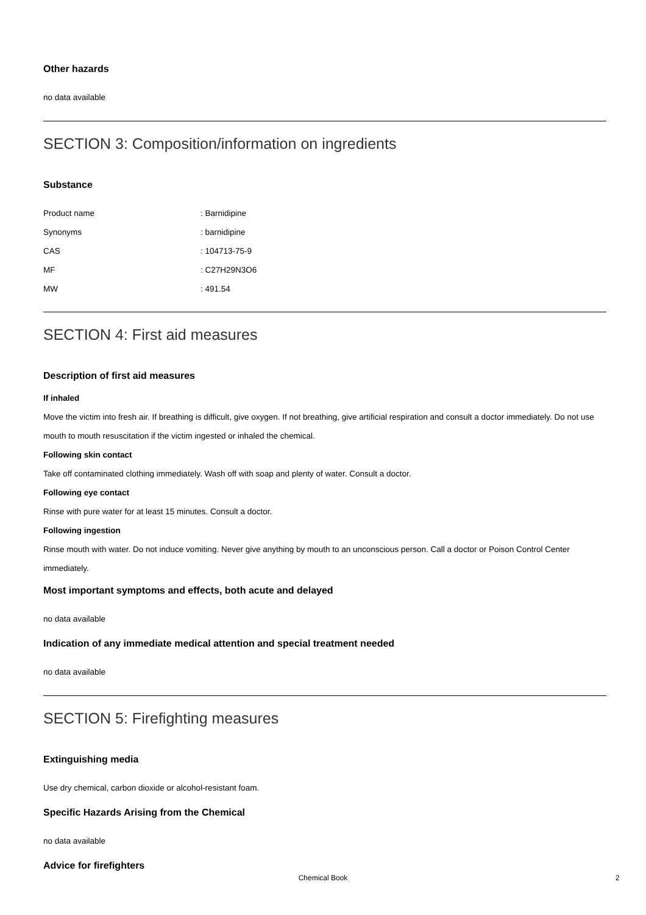Other hazards
no data available
SECTION 3: Composition/information on ingredients
Substance
| Product name | : Barnidipine |
| Synonyms | : barnidipine |
| CAS | : 104713-75-9 |
| MF | : C27H29N3O6 |
| MW | : 491.54 |
SECTION 4: First aid measures
Description of first aid measures
If inhaled
Move the victim into fresh air. If breathing is difficult, give oxygen. If not breathing, give artificial respiration and consult a doctor immediately. Do not use mouth to mouth resuscitation if the victim ingested or inhaled the chemical.
Following skin contact
Take off contaminated clothing immediately. Wash off with soap and plenty of water. Consult a doctor.
Following eye contact
Rinse with pure water for at least 15 minutes. Consult a doctor.
Following ingestion
Rinse mouth with water. Do not induce vomiting. Never give anything by mouth to an unconscious person. Call a doctor or Poison Control Center immediately.
Most important symptoms and effects, both acute and delayed
no data available
Indication of any immediate medical attention and special treatment needed
no data available
SECTION 5: Firefighting measures
Extinguishing media
Use dry chemical, carbon dioxide or alcohol-resistant foam.
Specific Hazards Arising from the Chemical
no data available
Advice for firefighters
Chemical Book 2